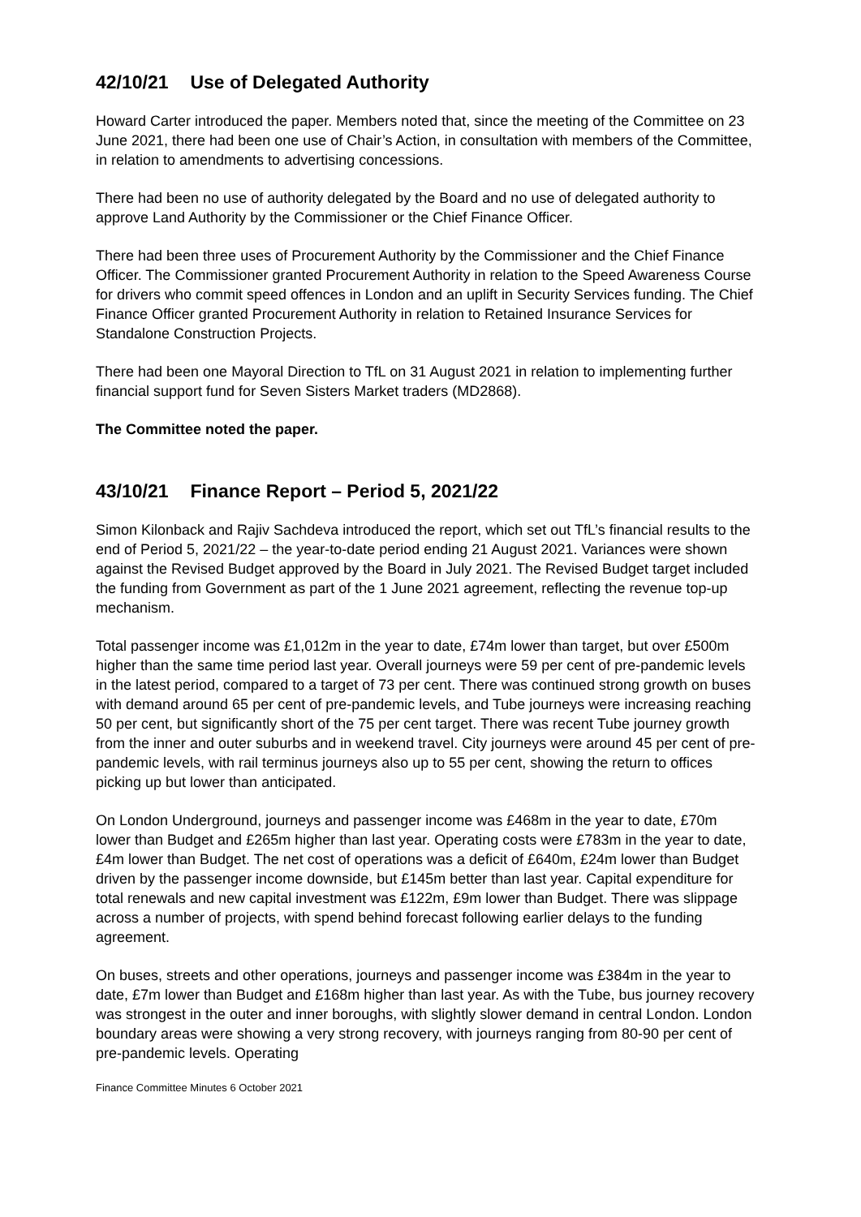42/10/21 Use of Delegated Authority
Howard Carter introduced the paper. Members noted that, since the meeting of the Committee on 23 June 2021, there had been one use of Chair’s Action, in consultation with members of the Committee, in relation to amendments to advertising concessions.
There had been no use of authority delegated by the Board and no use of delegated authority to approve Land Authority by the Commissioner or the Chief Finance Officer.
There had been three uses of Procurement Authority by the Commissioner and the Chief Finance Officer. The Commissioner granted Procurement Authority in relation to the Speed Awareness Course for drivers who commit speed offences in London and an uplift in Security Services funding. The Chief Finance Officer granted Procurement Authority in relation to Retained Insurance Services for Standalone Construction Projects.
There had been one Mayoral Direction to TfL on 31 August 2021 in relation to implementing further financial support fund for Seven Sisters Market traders (MD2868).
The Committee noted the paper.
43/10/21 Finance Report – Period 5, 2021/22
Simon Kilonback and Rajiv Sachdeva introduced the report, which set out TfL’s financial results to the end of Period 5, 2021/22 – the year-to-date period ending 21 August 2021. Variances were shown against the Revised Budget approved by the Board in July 2021. The Revised Budget target included the funding from Government as part of the 1 June 2021 agreement, reflecting the revenue top-up mechanism.
Total passenger income was £1,012m in the year to date, £74m lower than target, but over £500m higher than the same time period last year. Overall journeys were 59 per cent of pre-pandemic levels in the latest period, compared to a target of 73 per cent. There was continued strong growth on buses with demand around 65 per cent of pre-pandemic levels, and Tube journeys were increasing reaching 50 per cent, but significantly short of the 75 per cent target. There was recent Tube journey growth from the inner and outer suburbs and in weekend travel. City journeys were around 45 per cent of pre-pandemic levels, with rail terminus journeys also up to 55 per cent, showing the return to offices picking up but lower than anticipated.
On London Underground, journeys and passenger income was £468m in the year to date, £70m lower than Budget and £265m higher than last year. Operating costs were £783m in the year to date, £4m lower than Budget. The net cost of operations was a deficit of £640m, £24m lower than Budget driven by the passenger income downside, but £145m better than last year. Capital expenditure for total renewals and new capital investment was £122m, £9m lower than Budget. There was slippage across a number of projects, with spend behind forecast following earlier delays to the funding agreement.
On buses, streets and other operations, journeys and passenger income was £384m in the year to date, £7m lower than Budget and £168m higher than last year. As with the Tube, bus journey recovery was strongest in the outer and inner boroughs, with slightly slower demand in central London. London boundary areas were showing a very strong recovery, with journeys ranging from 80-90 per cent of pre-pandemic levels. Operating
Finance Committee Minutes 6 October 2021